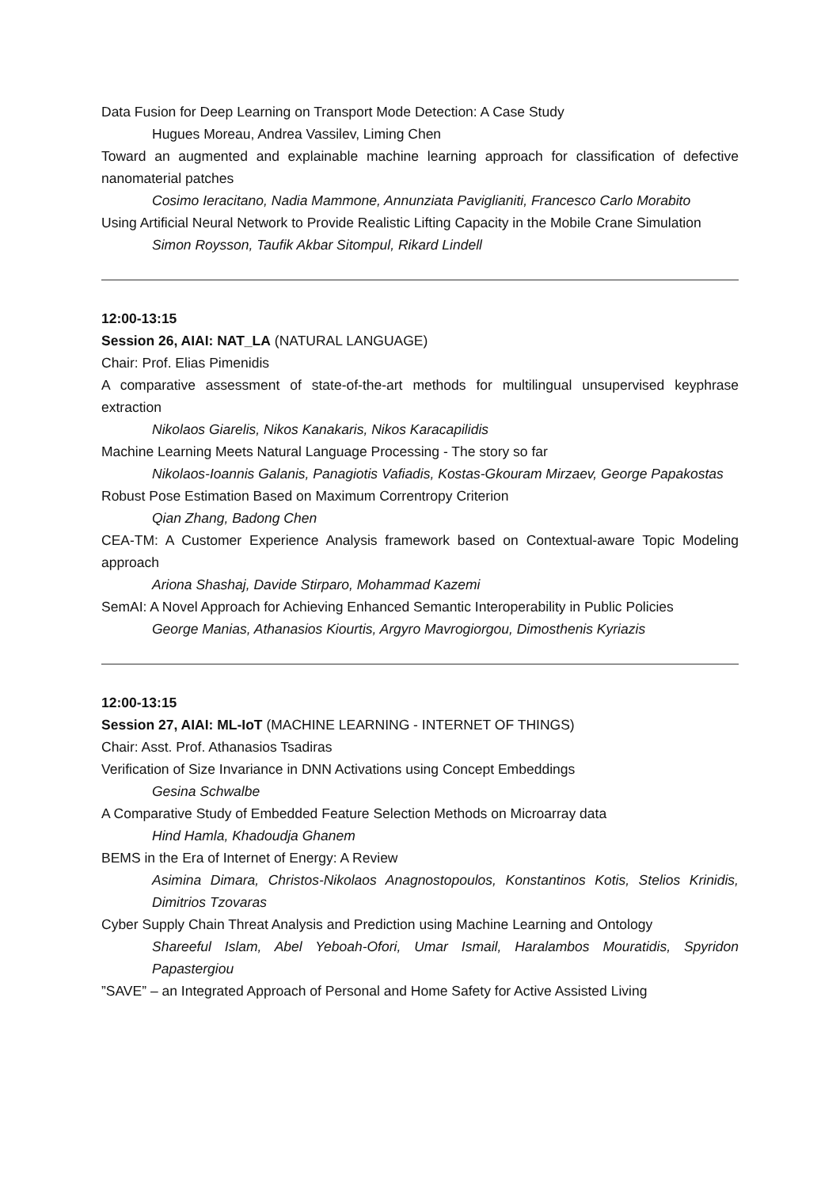Data Fusion for Deep Learning on Transport Mode Detection: A Case Study
Hugues Moreau, Andrea Vassilev, Liming Chen
Toward an augmented and explainable machine learning approach for classification of defective nanomaterial patches
Cosimo Ieracitano, Nadia Mammone, Annunziata Paviglianiti, Francesco Carlo Morabito
Using Artificial Neural Network to Provide Realistic Lifting Capacity in the Mobile Crane Simulation
Simon Roysson, Taufik Akbar Sitompul, Rikard Lindell
12:00-13:15
Session 26, AIAI: NAT_LA (NATURAL LANGUAGE)
Chair: Prof. Elias Pimenidis
A comparative assessment of state-of-the-art methods for multilingual unsupervised keyphrase extraction
Nikolaos Giarelis, Nikos Kanakaris, Nikos Karacapilidis
Machine Learning Meets Natural Language Processing - The story so far
Nikolaos-Ioannis Galanis, Panagiotis Vafiadis, Kostas-Gkouram Mirzaev, George Papakostas
Robust Pose Estimation Based on Maximum Correntropy Criterion
Qian Zhang, Badong Chen
CEA-TM: A Customer Experience Analysis framework based on Contextual-aware Topic Modeling approach
Ariona Shashaj, Davide Stirparo, Mohammad Kazemi
SemAI: A Novel Approach for Achieving Enhanced Semantic Interoperability in Public Policies
George Manias, Athanasios Kiourtis, Argyro Mavrogiorgou, Dimosthenis Kyriazis
12:00-13:15
Session 27, AIAI: ML-IoT (MACHINE LEARNING - INTERNET OF THINGS)
Chair: Asst. Prof. Athanasios Tsadiras
Verification of Size Invariance in DNN Activations using Concept Embeddings
Gesina Schwalbe
A Comparative Study of Embedded Feature Selection Methods on Microarray data
Hind Hamla, Khadoudja Ghanem
BEMS in the Era of Internet of Energy: A Review
Asimina Dimara, Christos-Nikolaos Anagnostopoulos, Konstantinos Kotis, Stelios Krinidis, Dimitrios Tzovaras
Cyber Supply Chain Threat Analysis and Prediction using Machine Learning and Ontology
Shareeful Islam, Abel Yeboah-Ofori, Umar Ismail, Haralambos Mouratidis, Spyridon Papastergiou
”SAVE” – an Integrated Approach of Personal and Home Safety for Active Assisted Living